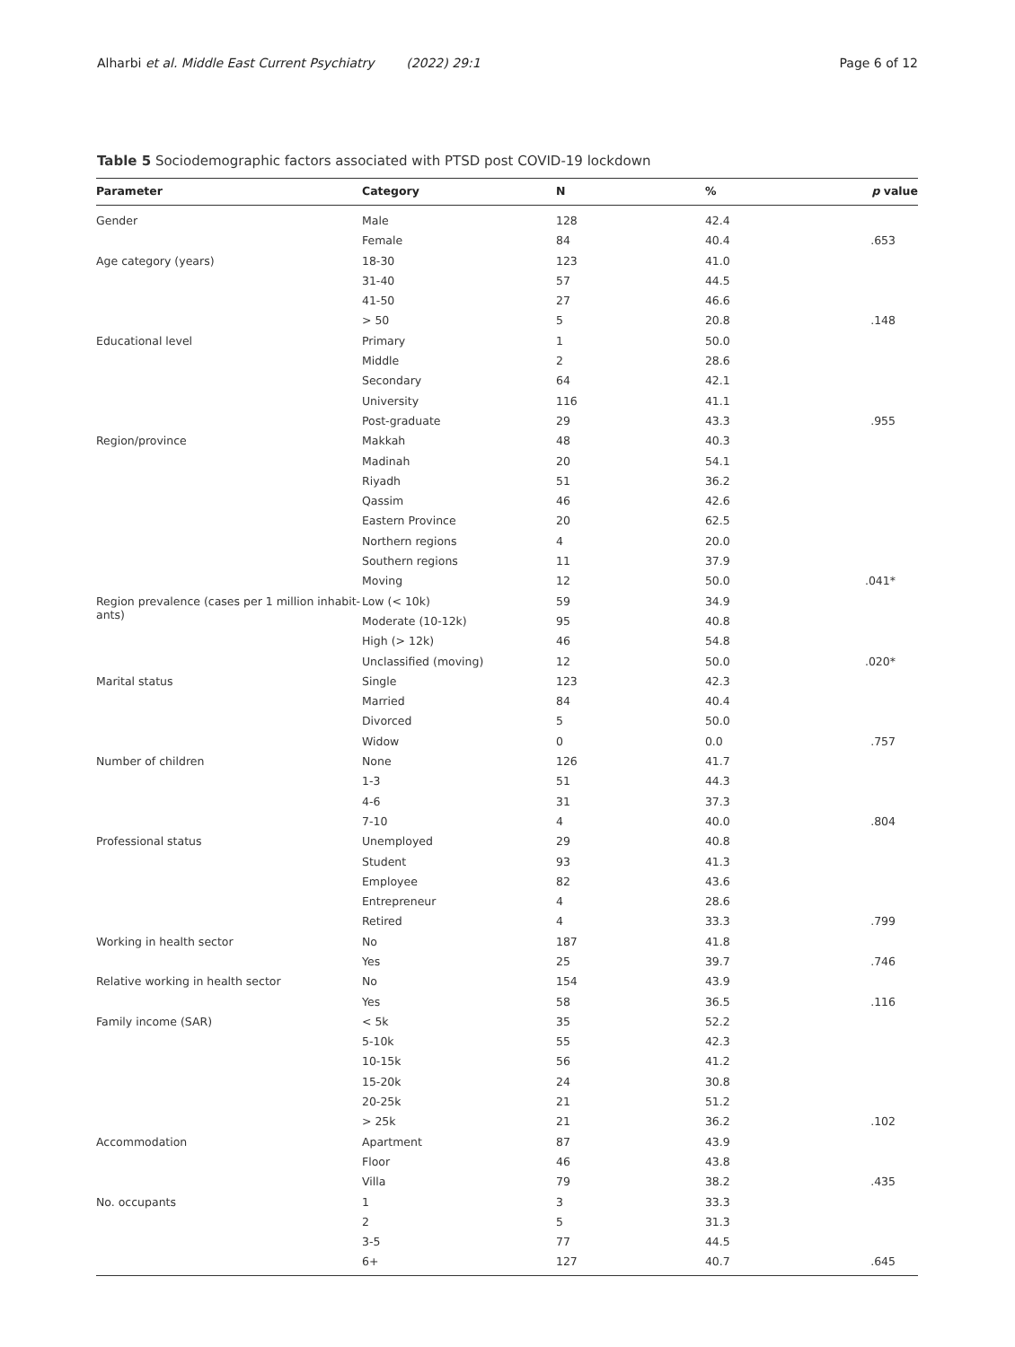Alharbi et al. Middle East Current Psychiatry (2022) 29:1 Page 6 of 12
Table 5 Sociodemographic factors associated with PTSD post COVID-19 lockdown
| Parameter | Category | N | % | p value |
| --- | --- | --- | --- | --- |
| Gender | Male | 128 | 42.4 | |
| | Female | 84 | 40.4 | .653 |
| Age category (years) | 18-30 | 123 | 41.0 | |
| | 31-40 | 57 | 44.5 | |
| | 41-50 | 27 | 46.6 | |
| | > 50 | 5 | 20.8 | .148 |
| Educational level | Primary | 1 | 50.0 | |
| | Middle | 2 | 28.6 | |
| | Secondary | 64 | 42.1 | |
| | University | 116 | 41.1 | |
| | Post-graduate | 29 | 43.3 | .955 |
| Region/province | Makkah | 48 | 40.3 | |
| | Madinah | 20 | 54.1 | |
| | Riyadh | 51 | 36.2 | |
| | Qassim | 46 | 42.6 | |
| | Eastern Province | 20 | 62.5 | |
| | Northern regions | 4 | 20.0 | |
| | Southern regions | 11 | 37.9 | |
| | Moving | 12 | 50.0 | .041* |
| Region prevalence (cases per 1 million inhabit-ants) | Low (< 10k) | 59 | 34.9 | |
| | Moderate (10-12k) | 95 | 40.8 | |
| | High (> 12k) | 46 | 54.8 | |
| | Unclassified (moving) | 12 | 50.0 | .020* |
| Marital status | Single | 123 | 42.3 | |
| | Married | 84 | 40.4 | |
| | Divorced | 5 | 50.0 | |
| | Widow | 0 | 0.0 | .757 |
| Number of children | None | 126 | 41.7 | |
| | 1-3 | 51 | 44.3 | |
| | 4-6 | 31 | 37.3 | |
| | 7-10 | 4 | 40.0 | .804 |
| Professional status | Unemployed | 29 | 40.8 | |
| | Student | 93 | 41.3 | |
| | Employee | 82 | 43.6 | |
| | Entrepreneur | 4 | 28.6 | |
| | Retired | 4 | 33.3 | .799 |
| Working in health sector | No | 187 | 41.8 | |
| | Yes | 25 | 39.7 | .746 |
| Relative working in health sector | No | 154 | 43.9 | |
| | Yes | 58 | 36.5 | .116 |
| Family income (SAR) | < 5k | 35 | 52.2 | |
| | 5-10k | 55 | 42.3 | |
| | 10-15k | 56 | 41.2 | |
| | 15-20k | 24 | 30.8 | |
| | 20-25k | 21 | 51.2 | |
| | > 25k | 21 | 36.2 | .102 |
| Accommodation | Apartment | 87 | 43.9 | |
| | Floor | 46 | 43.8 | |
| | Villa | 79 | 38.2 | .435 |
| No. occupants | 1 | 3 | 33.3 | |
| | 2 | 5 | 31.3 | |
| | 3-5 | 77 | 44.5 | |
| | 6+ | 127 | 40.7 | .645 |